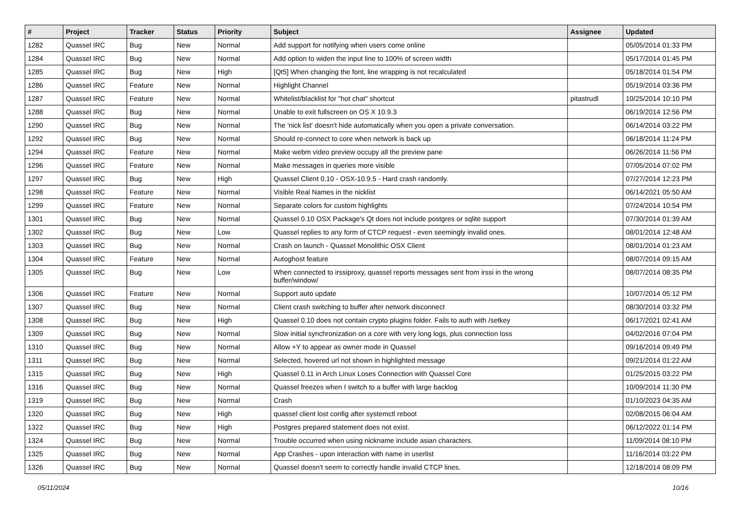| # | Project | Tracker | Status | Priority | Subject | Assignee | Updated |
| --- | --- | --- | --- | --- | --- | --- | --- |
| 1282 | Quassel IRC | Bug | New | Normal | Add support for notifying when users come online | | 05/05/2014 01:33 PM |
| 1284 | Quassel IRC | Bug | New | Normal | Add option to widen the input line to 100% of screen width | | 05/17/2014 01:45 PM |
| 1285 | Quassel IRC | Bug | New | High | [Qt5] When changing the font, line wrapping is not recalculated | | 05/18/2014 01:54 PM |
| 1286 | Quassel IRC | Feature | New | Normal | Highlight Channel | | 05/19/2014 03:36 PM |
| 1287 | Quassel IRC | Feature | New | Normal | Whitelist/blacklist for "hot chat" shortcut | pitastrudl | 10/25/2014 10:10 PM |
| 1288 | Quassel IRC | Bug | New | Normal | Unable to exit fullscreen on OS X 10.9.3 | | 06/19/2014 12:56 PM |
| 1290 | Quassel IRC | Bug | New | Normal | The 'nick list' doesn't hide automatically when you open a private conversation. | | 06/14/2014 03:22 PM |
| 1292 | Quassel IRC | Bug | New | Normal | Should re-connect to core when network is back up | | 06/18/2014 11:24 PM |
| 1294 | Quassel IRC | Feature | New | Normal | Make webm video preview occupy all the preview pane | | 06/26/2014 11:56 PM |
| 1296 | Quassel IRC | Feature | New | Normal | Make messages in queries more visible | | 07/05/2014 07:02 PM |
| 1297 | Quassel IRC | Bug | New | High | Quassel Client 0.10 - OSX-10.9.5 - Hard crash randomly. | | 07/27/2014 12:23 PM |
| 1298 | Quassel IRC | Feature | New | Normal | Visible Real Names in the nicklist | | 06/14/2021 05:50 AM |
| 1299 | Quassel IRC | Feature | New | Normal | Separate colors for custom highlights | | 07/24/2014 10:54 PM |
| 1301 | Quassel IRC | Bug | New | Normal | Quassel 0.10 OSX Package's Qt does not include postgres or sqlite support | | 07/30/2014 01:39 AM |
| 1302 | Quassel IRC | Bug | New | Low | Quassel replies to any form of CTCP request - even seemingly invalid ones. | | 08/01/2014 12:48 AM |
| 1303 | Quassel IRC | Bug | New | Normal | Crash on launch - Quassel Monolithic OSX Client | | 08/01/2014 01:23 AM |
| 1304 | Quassel IRC | Feature | New | Normal | Autoghost feature | | 08/07/2014 09:15 AM |
| 1305 | Quassel IRC | Bug | New | Low | When connected to irssiproxy, quassel reports messages sent from irssi in the wrong buffer/window/ | | 08/07/2014 08:35 PM |
| 1306 | Quassel IRC | Feature | New | Normal | Support auto update | | 10/07/2014 05:12 PM |
| 1307 | Quassel IRC | Bug | New | Normal | Client crash switching to buffer after network disconnect | | 08/30/2014 03:32 PM |
| 1308 | Quassel IRC | Bug | New | High | Quassel 0.10 does not contain crypto plugins folder. Fails to auth with /setkey | | 06/17/2021 02:41 AM |
| 1309 | Quassel IRC | Bug | New | Normal | Slow initial synchronization on a core with very long logs, plus connection loss | | 04/02/2016 07:04 PM |
| 1310 | Quassel IRC | Bug | New | Normal | Allow +Y to appear as owner mode in Quassel | | 09/16/2014 09:49 PM |
| 1311 | Quassel IRC | Bug | New | Normal | Selected, hovered url not shown in highlighted message | | 09/21/2014 01:22 AM |
| 1315 | Quassel IRC | Bug | New | High | Quassel 0.11 in Arch Linux Loses Connection with Quassel Core | | 01/25/2015 03:22 PM |
| 1316 | Quassel IRC | Bug | New | Normal | Quassel freezes when I switch to a buffer with large backlog | | 10/09/2014 11:30 PM |
| 1319 | Quassel IRC | Bug | New | Normal | Crash | | 01/10/2023 04:35 AM |
| 1320 | Quassel IRC | Bug | New | High | quassel client lost config after systemctl reboot | | 02/08/2015 06:04 AM |
| 1322 | Quassel IRC | Bug | New | High | Postgres prepared statement does not exist. | | 06/12/2022 01:14 PM |
| 1324 | Quassel IRC | Bug | New | Normal | Trouble occurred when using nickname include asian characters. | | 11/09/2014 08:10 PM |
| 1325 | Quassel IRC | Bug | New | Normal | App Crashes - upon interaction with name in userlist | | 11/16/2014 03:22 PM |
| 1326 | Quassel IRC | Bug | New | Normal | Quassel doesn't seem to correctly handle invalid CTCP lines. | | 12/18/2014 08:09 PM |
05/11/2024 10/16